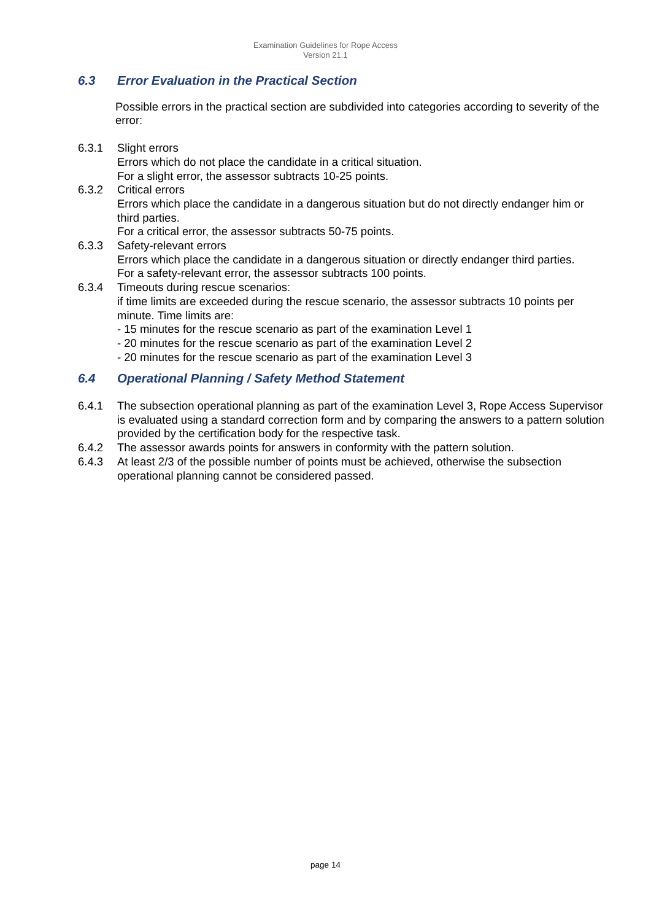Examination Guidelines for Rope Access
Version 21.1
6.3 Error Evaluation in the Practical Section
Possible errors in the practical section are subdivided into categories according to severity of the error:
6.3.1 Slight errors
Errors which do not place the candidate in a critical situation.
For a slight error, the assessor subtracts 10-25 points.
6.3.2 Critical errors
Errors which place the candidate in a dangerous situation but do not directly endanger him or third parties.
For a critical error, the assessor subtracts 50-75 points.
6.3.3 Safety-relevant errors
Errors which place the candidate in a dangerous situation or directly endanger third parties.
For a safety-relevant error, the assessor subtracts 100 points.
6.3.4 Timeouts during rescue scenarios:
if time limits are exceeded during the rescue scenario, the assessor subtracts 10 points per minute. Time limits are:
- 15 minutes for the rescue scenario as part of the examination Level 1
- 20 minutes for the rescue scenario as part of the examination Level 2
- 20 minutes for the rescue scenario as part of the examination Level 3
6.4 Operational Planning / Safety Method Statement
6.4.1 The subsection operational planning as part of the examination Level 3, Rope Access Supervisor is evaluated using a standard correction form and by comparing the answers to a pattern solution provided by the certification body for the respective task.
6.4.2 The assessor awards points for answers in conformity with the pattern solution.
6.4.3 At least 2/3 of the possible number of points must be achieved, otherwise the subsection operational planning cannot be considered passed.
page 14